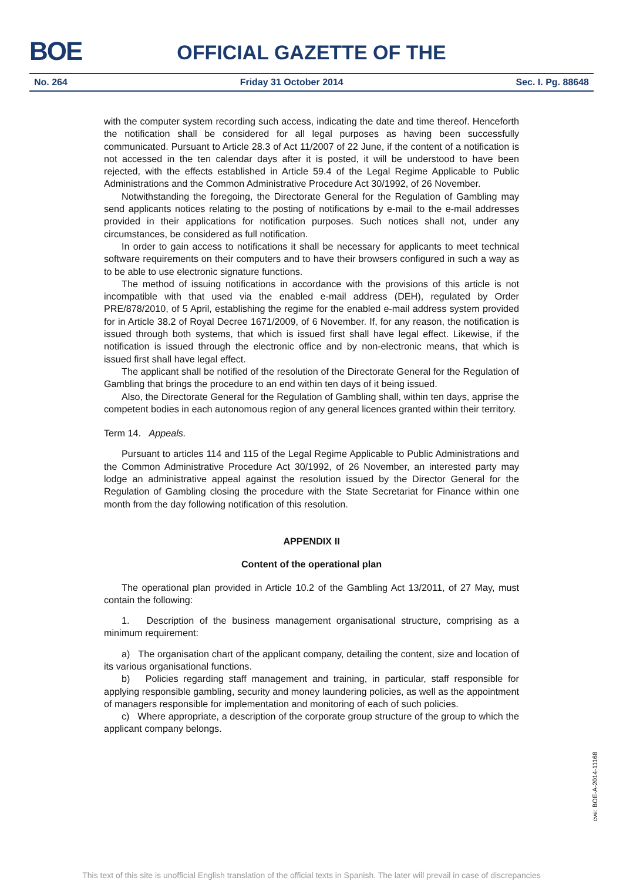BOE
OFFICIAL GAZETTE OF THE
No. 264 Friday 31 October 2014 Sec. I. Pg. 88648
with the computer system recording such access, indicating the date and time thereof. Henceforth the notification shall be considered for all legal purposes as having been successfully communicated. Pursuant to Article 28.3 of Act 11/2007 of 22 June, if the content of a notification is not accessed in the ten calendar days after it is posted, it will be understood to have been rejected, with the effects established in Article 59.4 of the Legal Regime Applicable to Public Administrations and the Common Administrative Procedure Act 30/1992, of 26 November.
Notwithstanding the foregoing, the Directorate General for the Regulation of Gambling may send applicants notices relating to the posting of notifications by e-mail to the e-mail addresses provided in their applications for notification purposes. Such notices shall not, under any circumstances, be considered as full notification.
In order to gain access to notifications it shall be necessary for applicants to meet technical software requirements on their computers and to have their browsers configured in such a way as to be able to use electronic signature functions.
The method of issuing notifications in accordance with the provisions of this article is not incompatible with that used via the enabled e-mail address (DEH), regulated by Order PRE/878/2010, of 5 April, establishing the regime for the enabled e-mail address system provided for in Article 38.2 of Royal Decree 1671/2009, of 6 November. If, for any reason, the notification is issued through both systems, that which is issued first shall have legal effect. Likewise, if the notification is issued through the electronic office and by non-electronic means, that which is issued first shall have legal effect.
The applicant shall be notified of the resolution of the Directorate General for the Regulation of Gambling that brings the procedure to an end within ten days of it being issued.
Also, the Directorate General for the Regulation of Gambling shall, within ten days, apprise the competent bodies in each autonomous region of any general licences granted within their territory.
Term 14. Appeals.
Pursuant to articles 114 and 115 of the Legal Regime Applicable to Public Administrations and the Common Administrative Procedure Act 30/1992, of 26 November, an interested party may lodge an administrative appeal against the resolution issued by the Director General for the Regulation of Gambling closing the procedure with the State Secretariat for Finance within one month from the day following notification of this resolution.
APPENDIX II
Content of the operational plan
The operational plan provided in Article 10.2 of the Gambling Act 13/2011, of 27 May, must contain the following:
1. Description of the business management organisational structure, comprising as a minimum requirement:
a) The organisation chart of the applicant company, detailing the content, size and location of its various organisational functions.
b) Policies regarding staff management and training, in particular, staff responsible for applying responsible gambling, security and money laundering policies, as well as the appointment of managers responsible for implementation and monitoring of each of such policies.
c) Where appropriate, a description of the corporate group structure of the group to which the applicant company belongs.
cve: BOE-A-2014-11168
This text of this site is unofficial English translation of the official texts in Spanish. The later will prevail in case of discrepancies